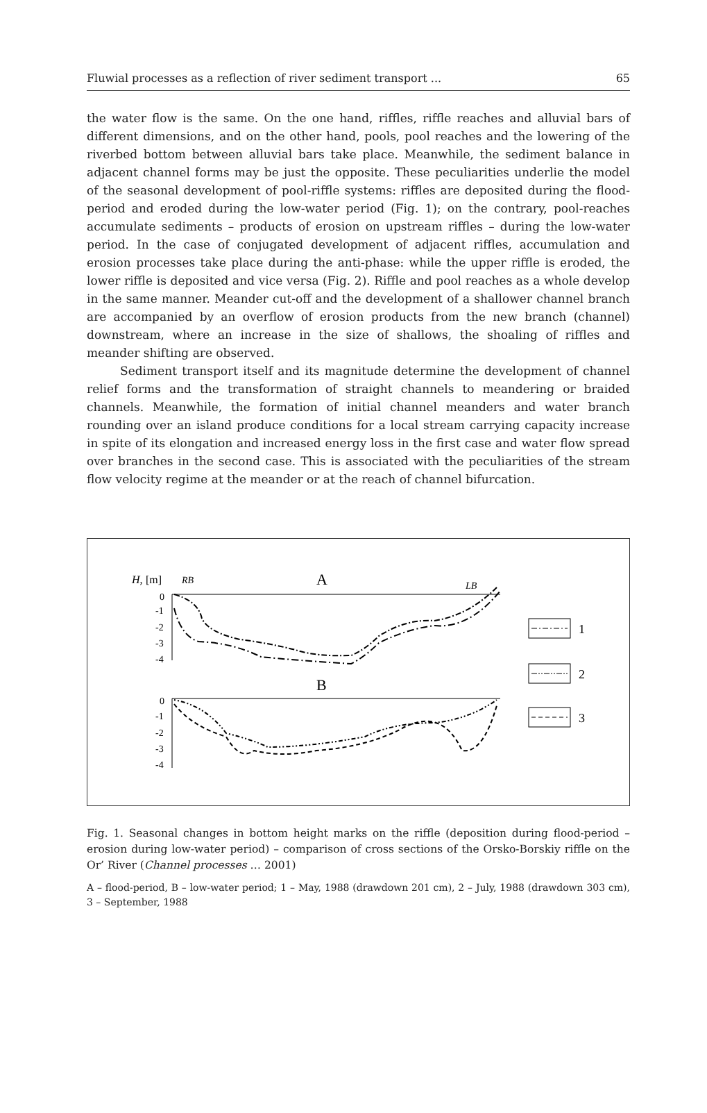Fluwial processes as a reflection of river sediment transport ... 65
the water flow is the same. On the one hand, riffles, riffle reaches and alluvial bars of different dimensions, and on the other hand, pools, pool reaches and the lowering of the riverbed bottom between alluvial bars take place. Meanwhile, the sediment balance in adjacent channel forms may be just the opposite. These peculiarities underlie the model of the seasonal development of pool-riffle systems: riffles are deposited during the flood-period and eroded during the low-water period (Fig. 1); on the contrary, pool-reaches accumulate sediments – products of erosion on upstream riffles – during the low-water period. In the case of conjugated development of adjacent riffles, accumulation and erosion processes take place during the anti-phase: while the upper riffle is eroded, the lower riffle is deposited and vice versa (Fig. 2). Riffle and pool reaches as a whole develop in the same manner. Meander cut-off and the development of a shallower channel branch are accompanied by an overflow of erosion products from the new branch (channel) downstream, where an increase in the size of shallows, the shoaling of riffles and meander shifting are observed.
Sediment transport itself and its magnitude determine the development of channel relief forms and the transformation of straight channels to meandering or braided channels. Meanwhile, the formation of initial channel meanders and water branch rounding over an island produce conditions for a local stream carrying capacity increase in spite of its elongation and increased energy loss in the first case and water flow spread over branches in the second case. This is associated with the peculiarities of the stream flow velocity regime at the meander or at the reach of channel bifurcation.
H,
[m]
RB
A
LB
0
-1
-2
-3
-4
B
0
-1
-2
-3
-4
1
2
3
Fig. 1. Seasonal changes in bottom height marks on the riffle (deposition during flood-period – erosion during low-water period) – comparison of cross sections of the Orsko-Borskiy riffle on the Or’ River (Channel processes … 2001)
A – flood-period, B – low-water period; 1 – May, 1988 (drawdown 201 cm), 2 – July, 1988 (drawdown 303 cm), 3 – September, 1988